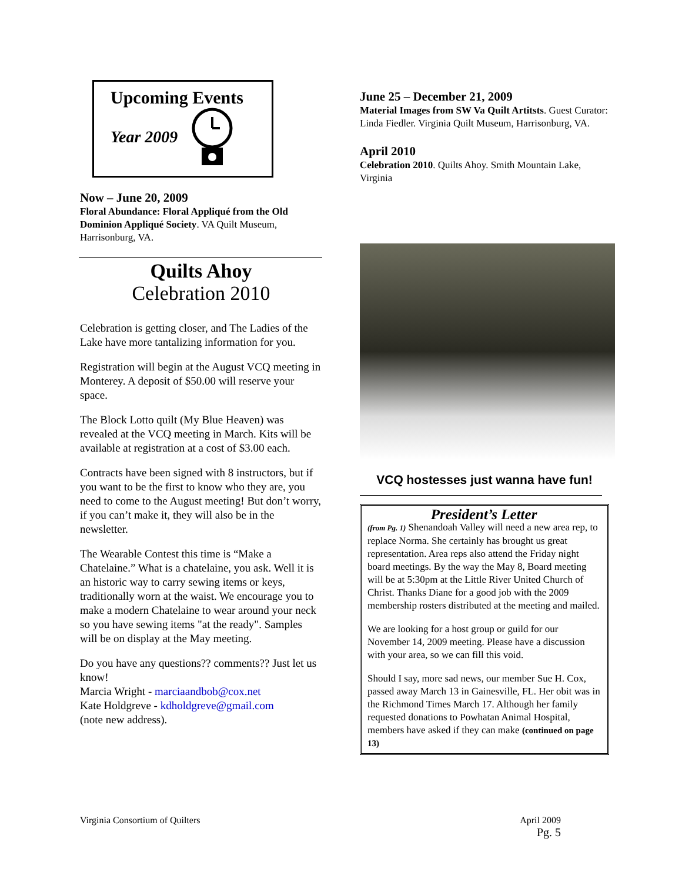Upcoming Events
Year 2009
Now – June 20, 2009
Floral Abundance: Floral Appliqué from the Old Dominion Appliqué Society. VA Quilt Museum, Harrisonburg, VA.
Quilts Ahoy
Celebration 2010
Celebration is getting closer, and The Ladies of the Lake have more tantalizing information for you.
Registration will begin at the August VCQ meeting in Monterey. A deposit of $50.00 will reserve your space.
The Block Lotto quilt (My Blue Heaven) was revealed at the VCQ meeting in March. Kits will be available at registration at a cost of $3.00 each.
Contracts have been signed with 8 instructors, but if you want to be the first to know who they are, you need to come to the August meeting! But don’t worry, if you can’t make it, they will also be in the newsletter.
The Wearable Contest this time is “Make a Chatelaine.” What is a chatelaine, you ask. Well it is an historic way to carry sewing items or keys, traditionally worn at the waist. We encourage you to make a modern Chatelaine to wear around your neck so you have sewing items "at the ready". Samples will be on display at the May meeting.
Do you have any questions?? comments?? Just let us know!
Marcia Wright - marciaandbob@cox.net
Kate Holdgreve - kdholdgreve@gmail.com
(note new address).
June 25 – December 21, 2009
Material Images from SW Va Quilt Artitsts. Guest Curator: Linda Fiedler. Virginia Quilt Museum, Harrisonburg, VA.
April 2010
Celebration 2010. Quilts Ahoy. Smith Mountain Lake, Virginia
VCQ hostesses just wanna have fun!
President’s Letter
(from Pg. 1) Shenandoah Valley will need a new area rep, to replace Norma. She certainly has brought us great representation. Area reps also attend the Friday night board meetings. By the way the May 8, Board meeting will be at 5:30pm at the Little River United Church of Christ. Thanks Diane for a good job with the 2009 membership rosters distributed at the meeting and mailed.
We are looking for a host group or guild for our November 14, 2009 meeting. Please have a discussion with your area, so we can fill this void.
Should I say, more sad news, our member Sue H. Cox, passed away March 13 in Gainesville, FL. Her obit was in the Richmond Times March 17. Although her family requested donations to Powhatan Animal Hospital, members have asked if they can make (continued on page 13)
Virginia Consortium of Quilters
April 2009
Pg. 5